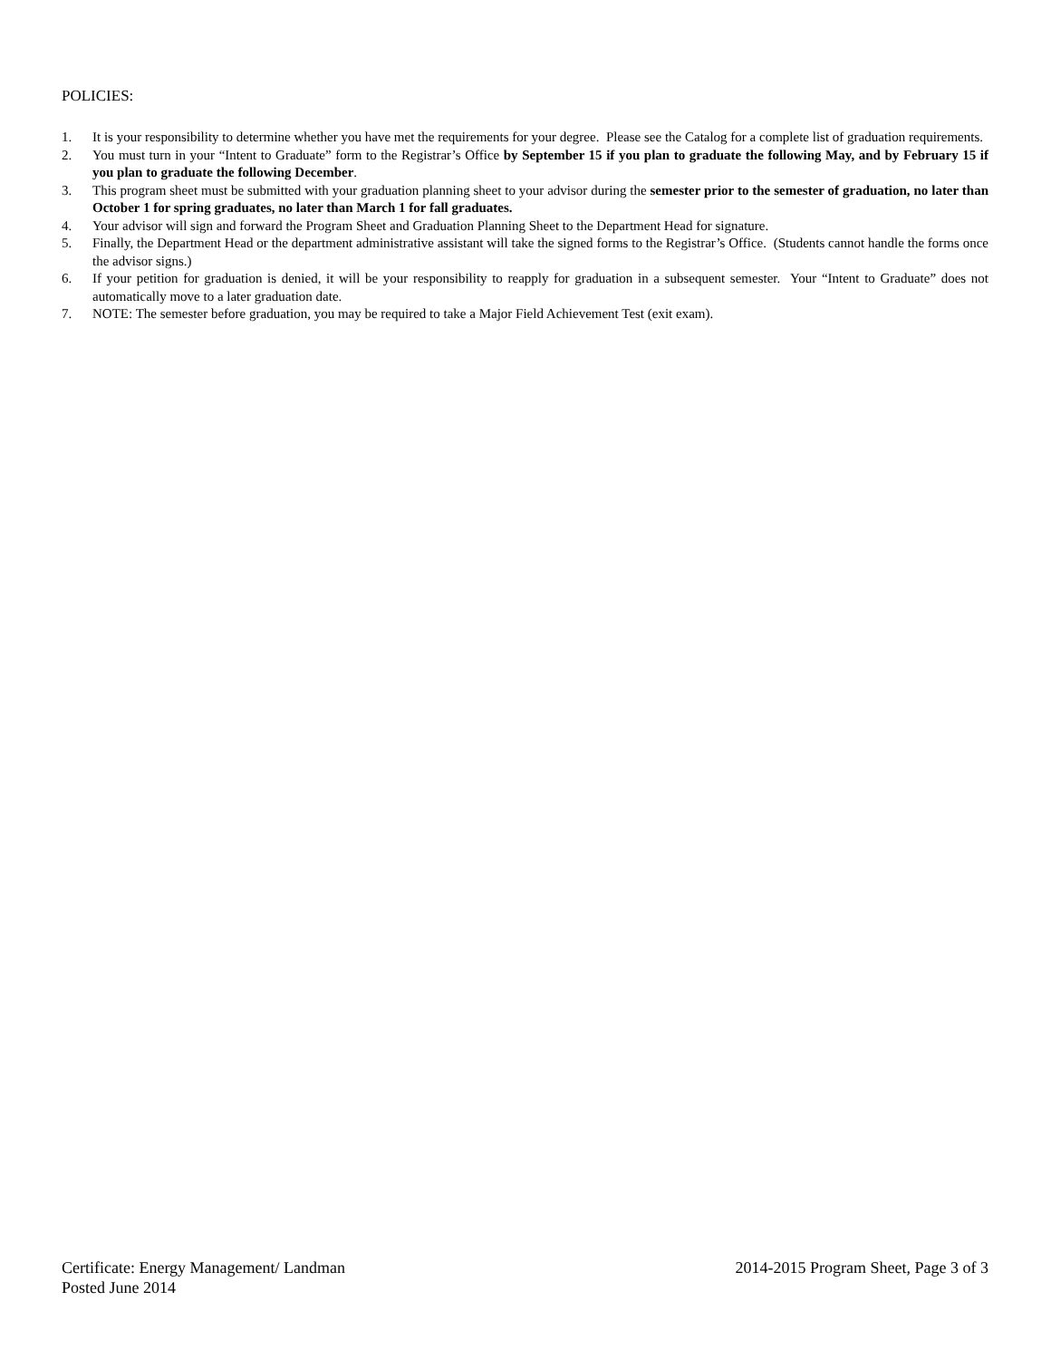POLICIES:
1. It is your responsibility to determine whether you have met the requirements for your degree. Please see the Catalog for a complete list of graduation requirements.
2. You must turn in your “Intent to Graduate” form to the Registrar’s Office by September 15 if you plan to graduate the following May, and by February 15 if you plan to graduate the following December.
3. This program sheet must be submitted with your graduation planning sheet to your advisor during the semester prior to the semester of graduation, no later than October 1 for spring graduates, no later than March 1 for fall graduates.
4. Your advisor will sign and forward the Program Sheet and Graduation Planning Sheet to the Department Head for signature.
5. Finally, the Department Head or the department administrative assistant will take the signed forms to the Registrar’s Office. (Students cannot handle the forms once the advisor signs.)
6. If your petition for graduation is denied, it will be your responsibility to reapply for graduation in a subsequent semester. Your “Intent to Graduate” does not automatically move to a later graduation date.
7. NOTE: The semester before graduation, you may be required to take a Major Field Achievement Test (exit exam).
Certificate: Energy Management/ Landman 2014-2015 Program Sheet, Page 3 of 3
Posted June 2014